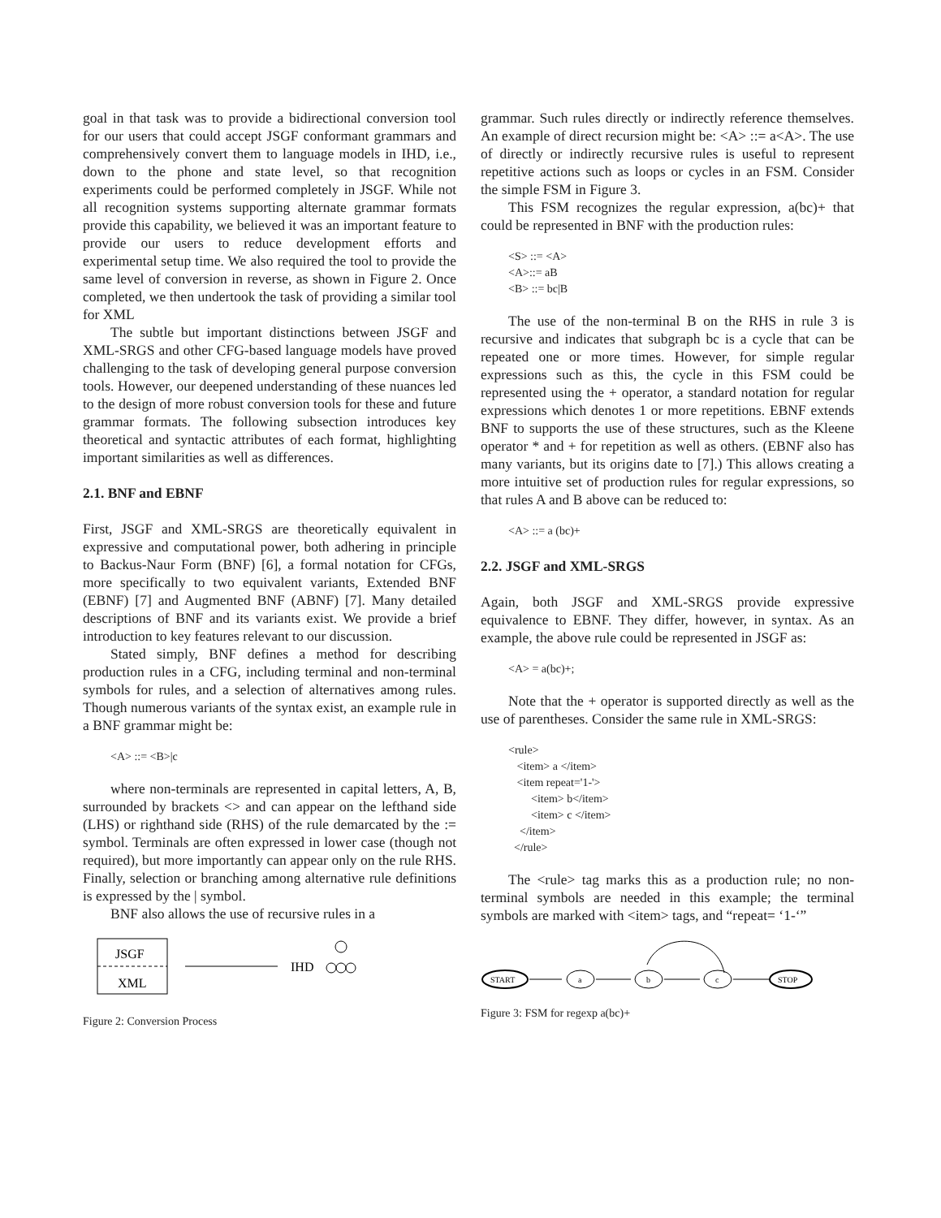goal in that task was to provide a bidirectional conversion tool for our users that could accept JSGF conformant grammars and comprehensively convert them to language models in IHD, i.e., down to the phone and state level, so that recognition experiments could be performed completely in JSGF. While not all recognition systems supporting alternate grammar formats provide this capability, we believed it was an important feature to provide our users to reduce development efforts and experimental setup time. We also required the tool to provide the same level of conversion in reverse, as shown in Figure 2. Once completed, we then undertook the task of providing a similar tool for XML
The subtle but important distinctions between JSGF and XML-SRGS and other CFG-based language models have proved challenging to the task of developing general purpose conversion tools. However, our deepened understanding of these nuances led to the design of more robust conversion tools for these and future grammar formats. The following subsection introduces key theoretical and syntactic attributes of each format, highlighting important similarities as well as differences.
2.1. BNF and EBNF
First, JSGF and XML-SRGS are theoretically equivalent in expressive and computational power, both adhering in principle to Backus-Naur Form (BNF) [6], a formal notation for CFGs, more specifically to two equivalent variants, Extended BNF (EBNF) [7] and Augmented BNF (ABNF) [7]. Many detailed descriptions of BNF and its variants exist. We provide a brief introduction to key features relevant to our discussion.
Stated simply, BNF defines a method for describing production rules in a CFG, including terminal and non-terminal symbols for rules, and a selection of alternatives among rules. Though numerous variants of the syntax exist, an example rule in a BNF grammar might be:
<A> ::= <B>|c
where non-terminals are represented in capital letters, A, B, surrounded by brackets <> and can appear on the lefthand side (LHS) or righthand side (RHS) of the rule demarcated by the := symbol. Terminals are often expressed in lower case (though not required), but more importantly can appear only on the rule RHS. Finally, selection or branching among alternative rule definitions is expressed by the | symbol.
BNF also allows the use of recursive rules in a
JSGF
XML
IHD
Figure 2: Conversion Process
grammar. Such rules directly or indirectly reference themselves. An example of direct recursion might be: <A> ::= a<A>. The use of directly or indirectly recursive rules is useful to represent repetitive actions such as loops or cycles in an FSM. Consider the simple FSM in Figure 3.
This FSM recognizes the regular expression, a(bc)+ that could be represented in BNF with the production rules:
<S> ::= <A> <A>::= aB <B> ::= bc|B
The use of the non-terminal B on the RHS in rule 3 is recursive and indicates that subgraph bc is a cycle that can be repeated one or more times. However, for simple regular expressions such as this, the cycle in this FSM could be represented using the + operator, a standard notation for regular expressions which denotes 1 or more repetitions. EBNF extends BNF to supports the use of these structures, such as the Kleene operator * and + for repetition as well as others. (EBNF also has many variants, but its origins date to [7].) This allows creating a more intuitive set of production rules for regular expressions, so that rules A and B above can be reduced to:
<A> ::= a (bc)+
2.2. JSGF and XML-SRGS
Again, both JSGF and XML-SRGS provide expressive equivalence to EBNF. They differ, however, in syntax. As an example, the above rule could be represented in JSGF as:
<A> = a(bc)+;
Note that the + operator is supported directly as well as the use of parentheses. Consider the same rule in XML-SRGS:
<rule> <item> a </item> <item repeat='1-'> <item> b</item> <item> c </item> </item> </rule>
The <rule> tag marks this as a production rule; no non-terminal symbols are needed in this example; the terminal symbols are marked with <item> tags, and “repeat= ‘1-‘”
START
a
b
c
STOP
Figure 3: FSM for regexp a(bc)+